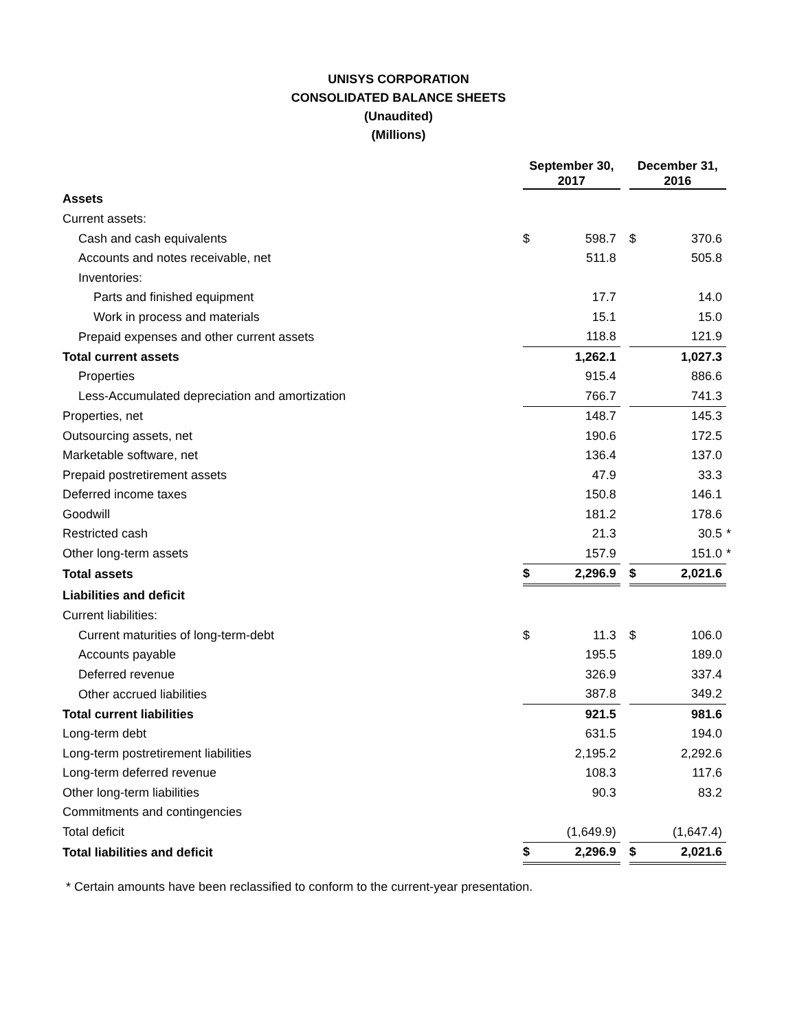UNISYS CORPORATION
CONSOLIDATED BALANCE SHEETS
(Unaudited)
(Millions)
| | September 30, 2017 | | | December 31, 2016 | | |
| Assets | | | | | | |
| Current assets: | | | | | | |
| Cash and cash equivalents | $ | 598.7 | | $ | 370.6 | |
| Accounts and notes receivable, net | | 511.8 | | | 505.8 | |
| Inventories: | | | | | | |
| Parts and finished equipment | | 17.7 | | | 14.0 | |
| Work in process and materials | | 15.1 | | | 15.0 | |
| Prepaid expenses and other current assets | | 118.8 | | | 121.9 | |
| Total current assets | | 1,262.1 | | | 1,027.3 | |
| Properties | | 915.4 | | | 886.6 | |
| Less-Accumulated depreciation and amortization | | 766.7 | | | 741.3 | |
| Properties, net | | 148.7 | | | 145.3 | |
| Outsourcing assets, net | | 190.6 | | | 172.5 | |
| Marketable software, net | | 136.4 | | | 137.0 | |
| Prepaid postretirement assets | | 47.9 | | | 33.3 | |
| Deferred income taxes | | 150.8 | | | 146.1 | |
| Goodwill | | 181.2 | | | 178.6 | |
| Restricted cash | | 21.3 | | | 30.5 | * |
| Other long-term assets | | 157.9 | | | 151.0 | * |
| Total assets | $ | 2,296.9 | | $ | 2,021.6 | |
| Liabilities and deficit | | | | | | |
| Current liabilities: | | | | | | |
| Current maturities of long-term-debt | $ | 11.3 | | $ | 106.0 | |
| Accounts payable | | 195.5 | | | 189.0 | |
| Deferred revenue | | 326.9 | | | 337.4 | |
| Other accrued liabilities | | 387.8 | | | 349.2 | |
| Total current liabilities | | 921.5 | | | 981.6 | |
| Long-term debt | | 631.5 | | | 194.0 | |
| Long-term postretirement liabilities | | 2,195.2 | | | 2,292.6 | |
| Long-term deferred revenue | | 108.3 | | | 117.6 | |
| Other long-term liabilities | | 90.3 | | | 83.2 | |
| Commitments and contingencies | | | | | | |
| Total deficit | | (1,649.9) | | | (1,647.4) | |
| Total liabilities and deficit | $ | 2,296.9 | | $ | 2,021.6 | |
* Certain amounts have been reclassified to conform to the current-year presentation.